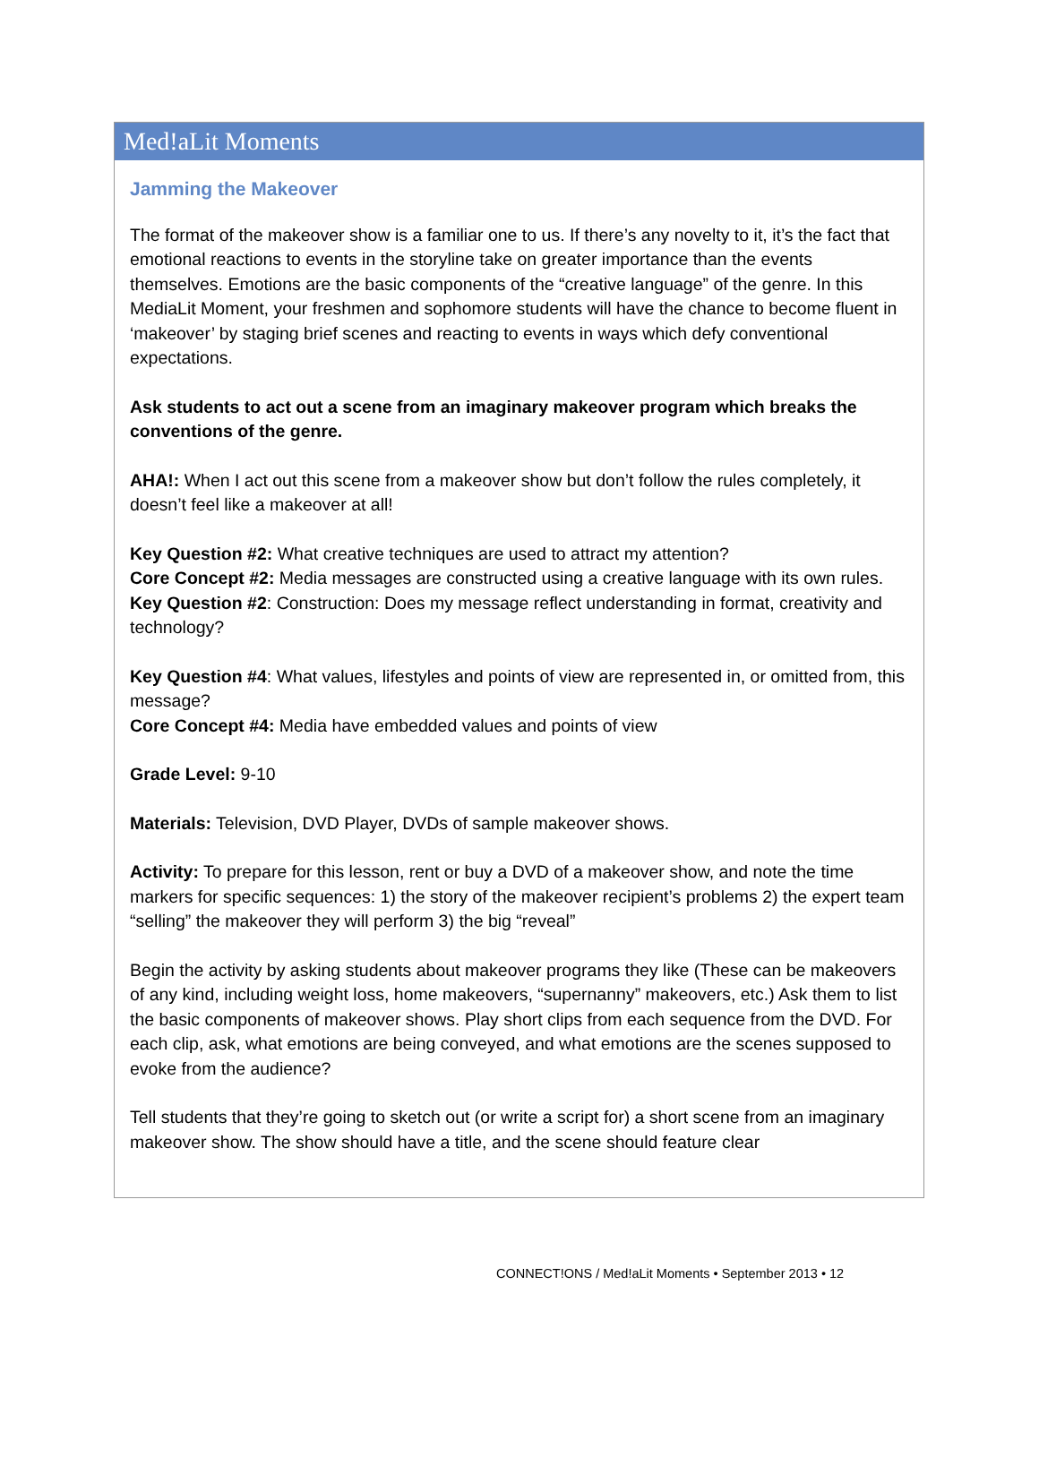Med!aLit Moments
Jamming the Makeover
The format of the makeover show is a familiar one to us. If there’s any novelty to it, it’s the fact that emotional reactions to events in the storyline take on greater importance than the events themselves. Emotions are the basic components of the “creative language” of the genre. In this MediaLit Moment, your freshmen and sophomore students will have the chance to become fluent in ‘makeover’ by staging brief scenes and reacting to events in ways which defy conventional expectations.
Ask students to act out a scene from an imaginary makeover program which breaks the conventions of the genre.
AHA!: When I act out this scene from a makeover show but don’t follow the rules completely, it doesn’t feel like a makeover at all!
Key Question #2: What creative techniques are used to attract my attention?
Core Concept #2: Media messages are constructed using a creative language with its own rules.
Key Question #2: Construction: Does my message reflect understanding in format, creativity and technology?
Key Question #4: What values, lifestyles and points of view are represented in, or omitted from, this message?
Core Concept #4: Media have embedded values and points of view
Grade Level: 9-10
Materials: Television, DVD Player, DVDs of sample makeover shows.
Activity: To prepare for this lesson, rent or buy a DVD of a makeover show, and note the time markers for specific sequences: 1) the story of the makeover recipient’s problems 2) the expert team “selling” the makeover they will perform 3) the big “reveal”
Begin the activity by asking students about makeover programs they like (These can be makeovers of any kind, including weight loss, home makeovers, “supernanny” makeovers, etc.) Ask them to list the basic components of makeover shows. Play short clips from each sequence from the DVD. For each clip, ask, what emotions are being conveyed, and what emotions are the scenes supposed to evoke from the audience?
Tell students that they’re going to sketch out (or write a script for) a short scene from an imaginary makeover show. The show should have a title, and the scene should feature clear
CONNECT!ONS / Med!aLit Moments • September 2013 • 12